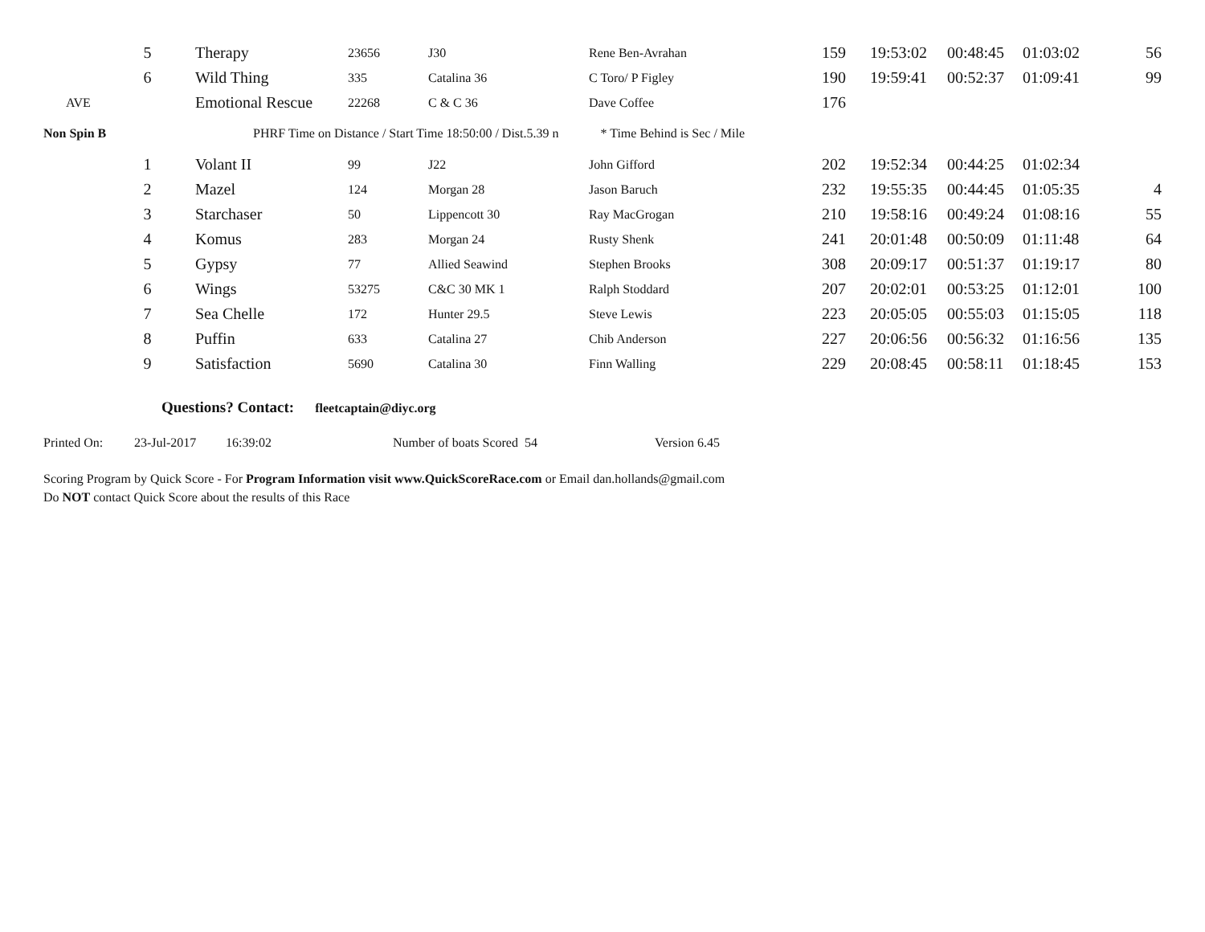| | 5 | Therapy | 23656 | J30 | Rene Ben-Avrahan | 159 | 19:53:02 | 00:48:45 | 01:03:02 | 56 |
| | 6 | Wild Thing | 335 | Catalina 36 | C Toro/ P Figley | 190 | 19:59:41 | 00:52:37 | 01:09:41 | 99 |
| AVE | | Emotional Rescue | 22268 | C & C 36 | Dave Coffee | 176 | | | | |
| Non Spin B | | PHRF Time on Distance / Start Time 18:50:00 / Dist.5.39 n * Time Behind is Sec / Mile | | | | | | | | |
| | 1 | Volant II | 99 | J22 | John Gifford | 202 | 19:52:34 | 00:44:25 | 01:02:34 | |
| | 2 | Mazel | 124 | Morgan 28 | Jason Baruch | 232 | 19:55:35 | 00:44:45 | 01:05:35 | 4 |
| | 3 | Starchaser | 50 | Lippencott 30 | Ray MacGrogan | 210 | 19:58:16 | 00:49:24 | 01:08:16 | 55 |
| | 4 | Komus | 283 | Morgan 24 | Rusty Shenk | 241 | 20:01:48 | 00:50:09 | 01:11:48 | 64 |
| | 5 | Gypsy | 77 | Allied Seawind | Stephen Brooks | 308 | 20:09:17 | 00:51:37 | 01:19:17 | 80 |
| | 6 | Wings | 53275 | C&C 30 MK 1 | Ralph Stoddard | 207 | 20:02:01 | 00:53:25 | 01:12:01 | 100 |
| | 7 | Sea Chelle | 172 | Hunter 29.5 | Steve Lewis | 223 | 20:05:05 | 00:55:03 | 01:15:05 | 118 |
| | 8 | Puffin | 633 | Catalina 27 | Chib Anderson | 227 | 20:06:56 | 00:56:32 | 01:16:56 | 135 |
| | 9 | Satisfaction | 5690 | Catalina 30 | Finn Walling | 229 | 20:08:45 | 00:58:11 | 01:18:45 | 153 |
Questions? Contact: fleetcaptain@diyc.org
Printed On: 23-Jul-2017 16:39:02 Number of boats Scored 54 Version 6.45
Scoring Program by Quick Score - For Program Information visit www.QuickScoreRace.com or Email dan.hollands@gmail.com
Do NOT contact Quick Score about the results of this Race